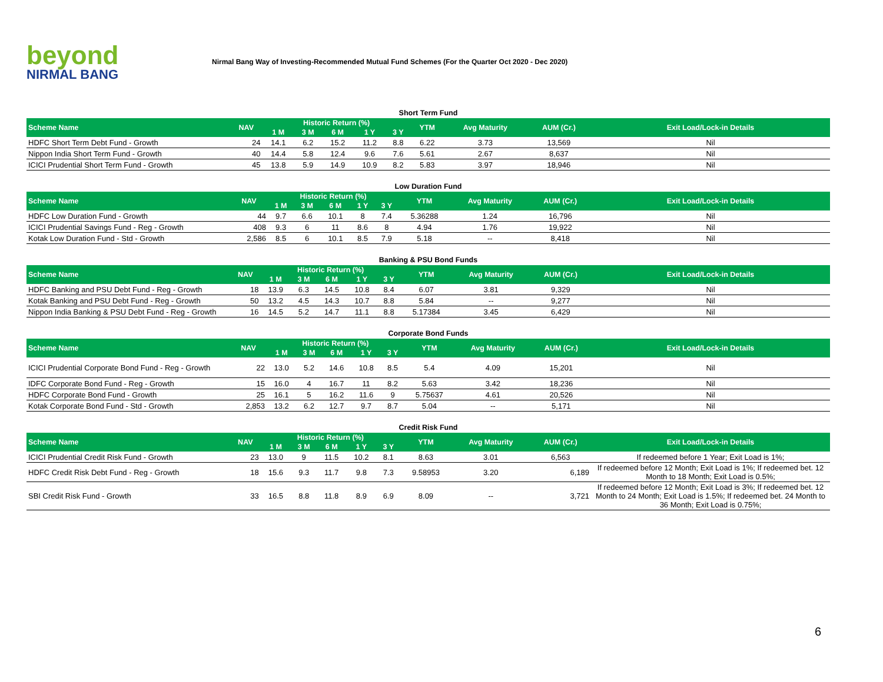beyond
NIRMAL BANG
Nirmal Bang Way of Investing-Recommended Mutual Fund Schemes (For the Quarter Oct 2020 - Dec 2020)
Short Term Fund
| Scheme Name | NAV | Historic Return (%) | | | | | YTM | Avg Maturity | AUM (Cr.) | Exit Load/Lock-in Details |
| --- | --- | --- | --- | --- | --- | --- | --- | --- | --- | --- |
| | | 1 M | 3 M | 6 M | 1 Y | 3 Y | | | | |
| HDFC Short Term Debt Fund - Growth | 24 | 14.1 | 6.2 | 15.2 | 11.2 | 8.8 | 6.22 | 3.73 | 13,569 | Nil |
| Nippon India Short Term Fund - Growth | 40 | 14.4 | 5.8 | 12.4 | 9.6 | 7.6 | 5.61 | 2.67 | 8,637 | Nil |
| ICICI Prudential Short Term Fund - Growth | 45 | 13.8 | 5.9 | 14.9 | 10.9 | 8.2 | 5.83 | 3.97 | 18,946 | Nil |
Low Duration Fund
| Scheme Name | NAV | Historic Return (%) | | | | | YTM | Avg Maturity | AUM (Cr.) | Exit Load/Lock-in Details |
| --- | --- | --- | --- | --- | --- | --- | --- | --- | --- | --- |
| | | 1 M | 3 M | 6 M | 1 Y | 3 Y | | | | |
| HDFC Low Duration Fund - Growth | 44 | 9.7 | 6.6 | 10.1 | 8 | 7.4 | 5.36288 | 1.24 | 16,796 | Nil |
| ICICI Prudential Savings Fund - Reg - Growth | 408 | 9.3 | 6 | 11 | 8.6 | 8 | 4.94 | 1.76 | 19,922 | Nil |
| Kotak Low Duration Fund - Std - Growth | 2,586 | 8.5 | 6 | 10.1 | 8.5 | 7.9 | 5.18 | -- | 8,418 | Nil |
Banking & PSU Bond Funds
| Scheme Name | NAV | Historic Return (%) | | | | | YTM | Avg Maturity | AUM (Cr.) | Exit Load/Lock-in Details |
| --- | --- | --- | --- | --- | --- | --- | --- | --- | --- | --- |
| | | 1 M | 3 M | 6 M | 1 Y | 3 Y | | | | |
| HDFC Banking and PSU Debt Fund - Reg - Growth | 18 | 13.9 | 6.3 | 14.5 | 10.8 | 8.4 | 6.07 | 3.81 | 9,329 | Nil |
| Kotak Banking and PSU Debt Fund - Reg - Growth | 50 | 13.2 | 4.5 | 14.3 | 10.7 | 8.8 | 5.84 | -- | 9,277 | Nil |
| Nippon India Banking & PSU Debt Fund - Reg - Growth | 16 | 14.5 | 5.2 | 14.7 | 11.1 | 8.8 | 5.17384 | 3.45 | 6,429 | Nil |
Corporate Bond Funds
| Scheme Name | NAV | Historic Return (%) | | | | | YTM | Avg Maturity | AUM (Cr.) | Exit Load/Lock-in Details |
| --- | --- | --- | --- | --- | --- | --- | --- | --- | --- | --- |
| | | 1 M | 3 M | 6 M | 1 Y | 3 Y | | | | |
| ICICI Prudential Corporate Bond Fund - Reg - Growth | 22 | 13.0 | 5.2 | 14.6 | 10.8 | 8.5 | 5.4 | 4.09 | 15,201 | Nil |
| IDFC Corporate Bond Fund - Reg - Growth | 15 | 16.0 | 4 | 16.7 | 11 | 8.2 | 5.63 | 3.42 | 18,236 | Nil |
| HDFC Corporate Bond Fund - Growth | 25 | 16.1 | 5 | 16.2 | 11.6 | 9 | 5.75637 | 4.61 | 20,526 | Nil |
| Kotak Corporate Bond Fund - Std - Growth | 2,853 | 13.2 | 6.2 | 12.7 | 9.7 | 8.7 | 5.04 | -- | 5,171 | Nil |
Credit Risk Fund
| Scheme Name | NAV | Historic Return (%) | | | | | YTM | Avg Maturity | AUM (Cr.) | Exit Load/Lock-in Details |
| --- | --- | --- | --- | --- | --- | --- | --- | --- | --- | --- |
| | | 1 M | 3 M | 6 M | 1 Y | 3 Y | | | | |
| ICICI Prudential Credit Risk Fund - Growth | 23 | 13.0 | 9 | 11.5 | 10.2 | 8.1 | 8.63 | 3.01 | 6,563 | If redeemed before 1 Year; Exit Load is 1%; |
| HDFC Credit Risk Debt Fund - Reg - Growth | 18 | 15.6 | 9.3 | 11.7 | 9.8 | 7.3 | 9.58953 | 3.20 | 6,189 | If redeemed before 12 Month; Exit Load is 1%; If redeemed bet. 12 Month to 18 Month; Exit Load is 0.5%; |
| SBI Credit Risk Fund - Growth | 33 | 16.5 | 8.8 | 11.8 | 8.9 | 6.9 | 8.09 | -- | 3,721 | If redeemed before 12 Month; Exit Load is 3%; If redeemed bet. 12 Month to 24 Month; Exit Load is 1.5%; If redeemed bet. 24 Month to 36 Month; Exit Load is 0.75%; |
6